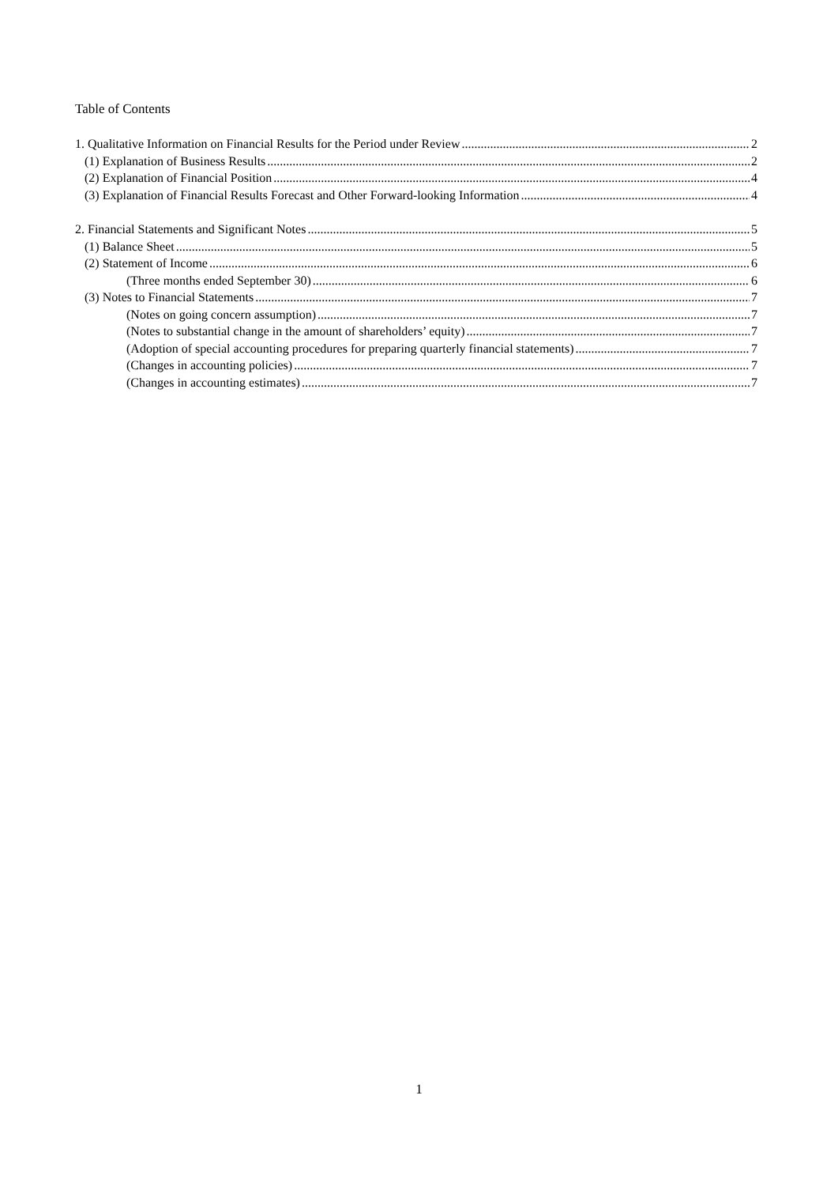Table of Contents
1. Qualitative Information on Financial Results for the Period under Review 2
(1) Explanation of Business Results 2
(2) Explanation of Financial Position 4
(3) Explanation of Financial Results Forecast and Other Forward-looking Information 4
2. Financial Statements and Significant Notes 5
(1) Balance Sheet 5
(2) Statement of Income 6
(Three months ended September 30) 6
(3) Notes to Financial Statements 7
(Notes on going concern assumption) 7
(Notes to substantial change in the amount of shareholders’ equity) 7
(Adoption of special accounting procedures for preparing quarterly financial statements) 7
(Changes in accounting policies) 7
(Changes in accounting estimates) 7
1